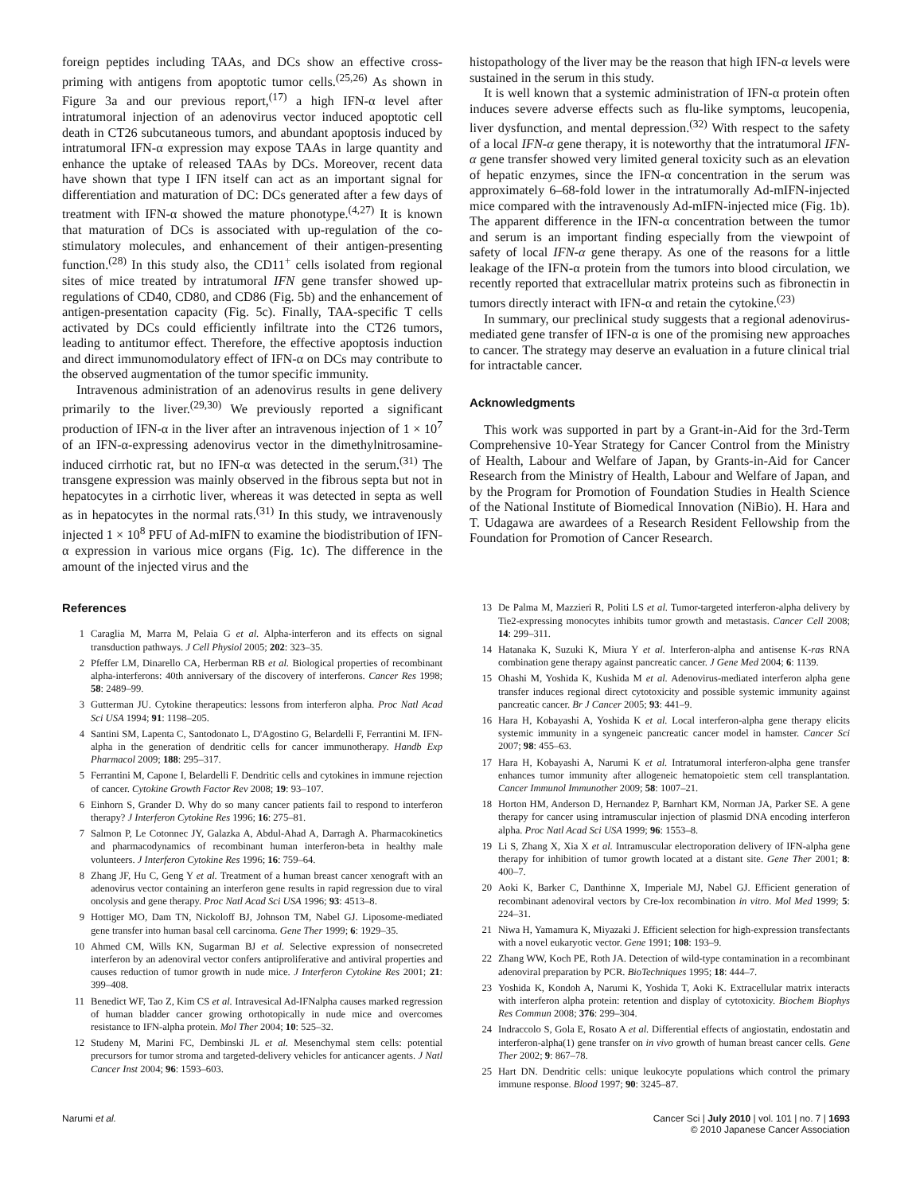foreign peptides including TAAs, and DCs show an effective cross-priming with antigens from apoptotic tumor cells.<sup>(25,26)</sup> As shown in Figure 3a and our previous report,<sup>(17)</sup> a high IFN-α level after intratumoral injection of an adenovirus vector induced apoptotic cell death in CT26 subcutaneous tumors, and abundant apoptosis induced by intratumoral IFN-α expression may expose TAAs in large quantity and enhance the uptake of released TAAs by DCs. Moreover, recent data have shown that type I IFN itself can act as an important signal for differentiation and maturation of DC: DCs generated after a few days of treatment with IFN-α showed the mature phonotype.<sup>(4,27)</sup> It is known that maturation of DCs is associated with up-regulation of the co-stimulatory molecules, and enhancement of their antigen-presenting function.<sup>(28)</sup> In this study also, the CD11<sup>+</sup> cells isolated from regional sites of mice treated by intratumoral IFN gene transfer showed up-regulations of CD40, CD80, and CD86 (Fig. 5b) and the enhancement of antigen-presentation capacity (Fig. 5c). Finally, TAA-specific T cells activated by DCs could efficiently infiltrate into the CT26 tumors, leading to antitumor effect. Therefore, the effective apoptosis induction and direct immunomodulatory effect of IFN-α on DCs may contribute to the observed augmentation of the tumor specific immunity.
Intravenous administration of an adenovirus results in gene delivery primarily to the liver.<sup>(29,30)</sup> We previously reported a significant production of IFN-α in the liver after an intravenous injection of 1 × 10<sup>7</sup> of an IFN-α-expressing adenovirus vector in the dimethylnitrosamine-induced cirrhotic rat, but no IFN-α was detected in the serum.<sup>(31)</sup> The transgene expression was mainly observed in the fibrous septa but not in hepatocytes in a cirrhotic liver, whereas it was detected in septa as well as in hepatocytes in the normal rats.<sup>(31)</sup> In this study, we intravenously injected 1 × 10<sup>8</sup> PFU of Ad-mIFN to examine the biodistribution of IFN-α expression in various mice organs (Fig. 1c). The difference in the amount of the injected virus and the
histopathology of the liver may be the reason that high IFN-α levels were sustained in the serum in this study.
It is well known that a systemic administration of IFN-α protein often induces severe adverse effects such as flu-like symptoms, leucopenia, liver dysfunction, and mental depression.<sup>(32)</sup> With respect to the safety of a local IFN-α gene therapy, it is noteworthy that the intratumoral IFN-α gene transfer showed very limited general toxicity such as an elevation of hepatic enzymes, since the IFN-α concentration in the serum was approximately 6–68-fold lower in the intratumorally Ad-mIFN-injected mice compared with the intravenously Ad-mIFN-injected mice (Fig. 1b). The apparent difference in the IFN-α concentration between the tumor and serum is an important finding especially from the viewpoint of safety of local IFN-α gene therapy. As one of the reasons for a little leakage of the IFN-α protein from the tumors into blood circulation, we recently reported that extracellular matrix proteins such as fibronectin in tumors directly interact with IFN-α and retain the cytokine.<sup>(23)</sup>
In summary, our preclinical study suggests that a regional adenovirus-mediated gene transfer of IFN-α is one of the promising new approaches to cancer. The strategy may deserve an evaluation in a future clinical trial for intractable cancer.
Acknowledgments
This work was supported in part by a Grant-in-Aid for the 3rd-Term Comprehensive 10-Year Strategy for Cancer Control from the Ministry of Health, Labour and Welfare of Japan, by Grants-in-Aid for Cancer Research from the Ministry of Health, Labour and Welfare of Japan, and by the Program for Promotion of Foundation Studies in Health Science of the National Institute of Biomedical Innovation (NiBio). H. Hara and T. Udagawa are awardees of a Research Resident Fellowship from the Foundation for Promotion of Cancer Research.
References
1 Caraglia M, Marra M, Pelaia G et al. Alpha-interferon and its effects on signal transduction pathways. J Cell Physiol 2005; 202: 323–35.
2 Pfeffer LM, Dinarello CA, Herberman RB et al. Biological properties of recombinant alpha-interferons: 40th anniversary of the discovery of interferons. Cancer Res 1998; 58: 2489–99.
3 Gutterman JU. Cytokine therapeutics: lessons from interferon alpha. Proc Natl Acad Sci USA 1994; 91: 1198–205.
4 Santini SM, Lapenta C, Santodonato L, D'Agostino G, Belardelli F, Ferrantini M. IFN-alpha in the generation of dendritic cells for cancer immunotherapy. Handb Exp Pharmacol 2009; 188: 295–317.
5 Ferrantini M, Capone I, Belardelli F. Dendritic cells and cytokines in immune rejection of cancer. Cytokine Growth Factor Rev 2008; 19: 93–107.
6 Einhorn S, Grander D. Why do so many cancer patients fail to respond to interferon therapy? J Interferon Cytokine Res 1996; 16: 275–81.
7 Salmon P, Le Cotonnec JY, Galazka A, Abdul-Ahad A, Darragh A. Pharmacokinetics and pharmacodynamics of recombinant human interferon-beta in healthy male volunteers. J Interferon Cytokine Res 1996; 16: 759–64.
8 Zhang JF, Hu C, Geng Y et al. Treatment of a human breast cancer xenograft with an adenovirus vector containing an interferon gene results in rapid regression due to viral oncolysis and gene therapy. Proc Natl Acad Sci USA 1996; 93: 4513–8.
9 Hottiger MO, Dam TN, Nickoloff BJ, Johnson TM, Nabel GJ. Liposome-mediated gene transfer into human basal cell carcinoma. Gene Ther 1999; 6: 1929–35.
10 Ahmed CM, Wills KN, Sugarman BJ et al. Selective expression of nonsecreted interferon by an adenoviral vector confers antiproliferative and antiviral properties and causes reduction of tumor growth in nude mice. J Interferon Cytokine Res 2001; 21: 399–408.
11 Benedict WF, Tao Z, Kim CS et al. Intravesical Ad-IFNalpha causes marked regression of human bladder cancer growing orthotopically in nude mice and overcomes resistance to IFN-alpha protein. Mol Ther 2004; 10: 525–32.
12 Studeny M, Marini FC, Dembinski JL et al. Mesenchymal stem cells: potential precursors for tumor stroma and targeted-delivery vehicles for anticancer agents. J Natl Cancer Inst 2004; 96: 1593–603.
13 De Palma M, Mazzieri R, Politi LS et al. Tumor-targeted interferon-alpha delivery by Tie2-expressing monocytes inhibits tumor growth and metastasis. Cancer Cell 2008; 14: 299–311.
14 Hatanaka K, Suzuki K, Miura Y et al. Interferon-alpha and antisense K-ras RNA combination gene therapy against pancreatic cancer. J Gene Med 2004; 6: 1139.
15 Ohashi M, Yoshida K, Kushida M et al. Adenovirus-mediated interferon alpha gene transfer induces regional direct cytotoxicity and possible systemic immunity against pancreatic cancer. Br J Cancer 2005; 93: 441–9.
16 Hara H, Kobayashi A, Yoshida K et al. Local interferon-alpha gene therapy elicits systemic immunity in a syngeneic pancreatic cancer model in hamster. Cancer Sci 2007; 98: 455–63.
17 Hara H, Kobayashi A, Narumi K et al. Intratumoral interferon-alpha gene transfer enhances tumor immunity after allogeneic hematopoietic stem cell transplantation. Cancer Immunol Immunother 2009; 58: 1007–21.
18 Horton HM, Anderson D, Hernandez P, Barnhart KM, Norman JA, Parker SE. A gene therapy for cancer using intramuscular injection of plasmid DNA encoding interferon alpha. Proc Natl Acad Sci USA 1999; 96: 1553–8.
19 Li S, Zhang X, Xia X et al. Intramuscular electroporation delivery of IFN-alpha gene therapy for inhibition of tumor growth located at a distant site. Gene Ther 2001; 8: 400–7.
20 Aoki K, Barker C, Danthinne X, Imperiale MJ, Nabel GJ. Efficient generation of recombinant adenoviral vectors by Cre-lox recombination in vitro. Mol Med 1999; 5: 224–31.
21 Niwa H, Yamamura K, Miyazaki J. Efficient selection for high-expression transfectants with a novel eukaryotic vector. Gene 1991; 108: 193–9.
22 Zhang WW, Koch PE, Roth JA. Detection of wild-type contamination in a recombinant adenoviral preparation by PCR. BioTechniques 1995; 18: 444–7.
23 Yoshida K, Kondoh A, Narumi K, Yoshida T, Aoki K. Extracellular matrix interacts with interferon alpha protein: retention and display of cytotoxicity. Biochem Biophys Res Commun 2008; 376: 299–304.
24 Indraccolo S, Gola E, Rosato A et al. Differential effects of angiostatin, endostatin and interferon-alpha(1) gene transfer on in vivo growth of human breast cancer cells. Gene Ther 2002; 9: 867–78.
25 Hart DN. Dendritic cells: unique leukocyte populations which control the primary immune response. Blood 1997; 90: 3245–87.
Narumi et al. Cancer Sci | July 2010 | vol. 101 | no. 7 | 1693
© 2010 Japanese Cancer Association